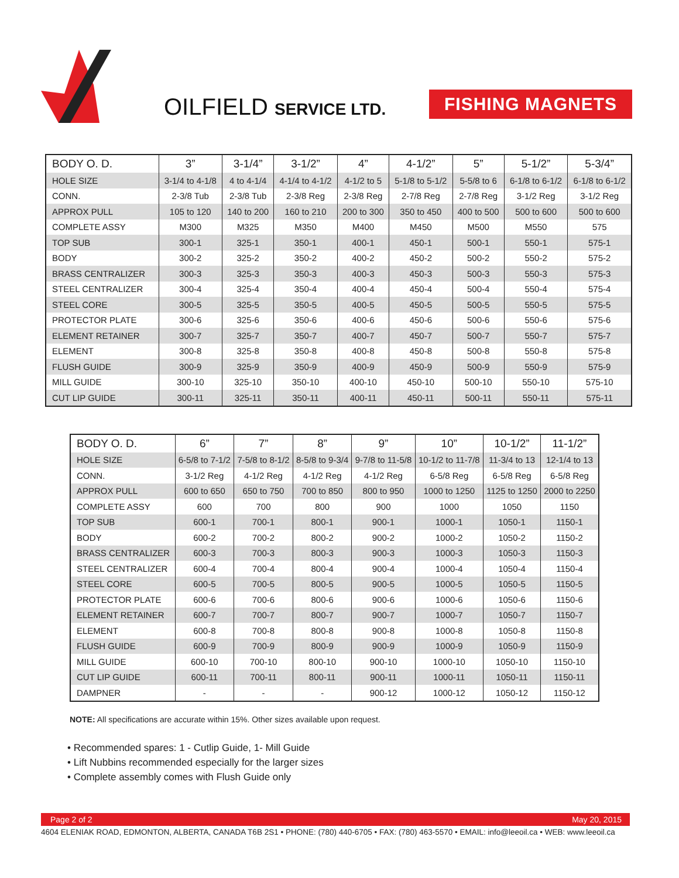OILFIELD SERVICE LTD.
FISHING MAGNETS
| BODY O. D. | 3” | 3-1/4” | 3-1/2” | 4” | 4-1/2” | 5” | 5-1/2” | 5-3/4” |
| --- | --- | --- | --- | --- | --- | --- | --- | --- |
| HOLE SIZE | 3-1/4 to 4-1/8 | 4 to 4-1/4 | 4-1/4 to 4-1/2 | 4-1/2 to 5 | 5-1/8 to 5-1/2 | 5-5/8 to 6 | 6-1/8 to 6-1/2 | 6-1/8 to 6-1/2 |
| CONN. | 2-3/8 Tub | 2-3/8 Tub | 2-3/8 Reg | 2-3/8 Reg | 2-7/8 Reg | 2-7/8 Reg | 3-1/2 Reg | 3-1/2 Reg |
| APPROX PULL | 105 to 120 | 140 to 200 | 160 to 210 | 200 to 300 | 350 to 450 | 400 to 500 | 500 to 600 | 500 to 600 |
| COMPLETE ASSY | M300 | M325 | M350 | M400 | M450 | M500 | M550 | 575 |
| TOP SUB | 300-1 | 325-1 | 350-1 | 400-1 | 450-1 | 500-1 | 550-1 | 575-1 |
| BODY | 300-2 | 325-2 | 350-2 | 400-2 | 450-2 | 500-2 | 550-2 | 575-2 |
| BRASS CENTRALIZER | 300-3 | 325-3 | 350-3 | 400-3 | 450-3 | 500-3 | 550-3 | 575-3 |
| STEEL CENTRALIZER | 300-4 | 325-4 | 350-4 | 400-4 | 450-4 | 500-4 | 550-4 | 575-4 |
| STEEL CORE | 300-5 | 325-5 | 350-5 | 400-5 | 450-5 | 500-5 | 550-5 | 575-5 |
| PROTECTOR PLATE | 300-6 | 325-6 | 350-6 | 400-6 | 450-6 | 500-6 | 550-6 | 575-6 |
| ELEMENT RETAINER | 300-7 | 325-7 | 350-7 | 400-7 | 450-7 | 500-7 | 550-7 | 575-7 |
| ELEMENT | 300-8 | 325-8 | 350-8 | 400-8 | 450-8 | 500-8 | 550-8 | 575-8 |
| FLUSH GUIDE | 300-9 | 325-9 | 350-9 | 400-9 | 450-9 | 500-9 | 550-9 | 575-9 |
| MILL GUIDE | 300-10 | 325-10 | 350-10 | 400-10 | 450-10 | 500-10 | 550-10 | 575-10 |
| CUT LIP GUIDE | 300-11 | 325-11 | 350-11 | 400-11 | 450-11 | 500-11 | 550-11 | 575-11 |
| BODY O. D. | 6” | 7” | 8” | 9” | 10” | 10-1/2” | 11-1/2” |
| --- | --- | --- | --- | --- | --- | --- | --- |
| HOLE SIZE | 6-5/8 to 7-1/2 | 7-5/8 to 8-1/2 | 8-5/8 to 9-3/4 | 9-7/8 to 11-5/8 | 10-1/2 to 11-7/8 | 11-3/4 to 13 | 12-1/4 to 13 |
| CONN. | 3-1/2 Reg | 4-1/2 Reg | 4-1/2 Reg | 4-1/2 Reg | 6-5/8 Reg | 6-5/8 Reg | 6-5/8 Reg |
| APPROX PULL | 600 to 650 | 650 to 750 | 700 to 850 | 800 to 950 | 1000 to 1250 | 1125 to 1250 | 2000 to 2250 |
| COMPLETE ASSY | 600 | 700 | 800 | 900 | 1000 | 1050 | 1150 |
| TOP SUB | 600-1 | 700-1 | 800-1 | 900-1 | 1000-1 | 1050-1 | 1150-1 |
| BODY | 600-2 | 700-2 | 800-2 | 900-2 | 1000-2 | 1050-2 | 1150-2 |
| BRASS CENTRALIZER | 600-3 | 700-3 | 800-3 | 900-3 | 1000-3 | 1050-3 | 1150-3 |
| STEEL CENTRALIZER | 600-4 | 700-4 | 800-4 | 900-4 | 1000-4 | 1050-4 | 1150-4 |
| STEEL CORE | 600-5 | 700-5 | 800-5 | 900-5 | 1000-5 | 1050-5 | 1150-5 |
| PROTECTOR PLATE | 600-6 | 700-6 | 800-6 | 900-6 | 1000-6 | 1050-6 | 1150-6 |
| ELEMENT RETAINER | 600-7 | 700-7 | 800-7 | 900-7 | 1000-7 | 1050-7 | 1150-7 |
| ELEMENT | 600-8 | 700-8 | 800-8 | 900-8 | 1000-8 | 1050-8 | 1150-8 |
| FLUSH GUIDE | 600-9 | 700-9 | 800-9 | 900-9 | 1000-9 | 1050-9 | 1150-9 |
| MILL GUIDE | 600-10 | 700-10 | 800-10 | 900-10 | 1000-10 | 1050-10 | 1150-10 |
| CUT LIP GUIDE | 600-11 | 700-11 | 800-11 | 900-11 | 1000-11 | 1050-11 | 1150-11 |
| DAMPNER | - | - | - | 900-12 | 1000-12 | 1050-12 | 1150-12 |
NOTE: All specifications are accurate within 15%. Other sizes available upon request.
• Recommended spares: 1 - Cutlip Guide, 1- Mill Guide
• Lift Nubbins recommended especially for the larger sizes
• Complete assembly comes with Flush Guide only
Page 2 of 2 May 20, 2015
4604 ELENIAK ROAD, EDMONTON, ALBERTA, CANADA T6B 2S1 • PHONE: (780) 440-6705 • FAX: (780) 463-5570 • EMAIL: info@leeoil.ca • WEB: www.leeoil.ca